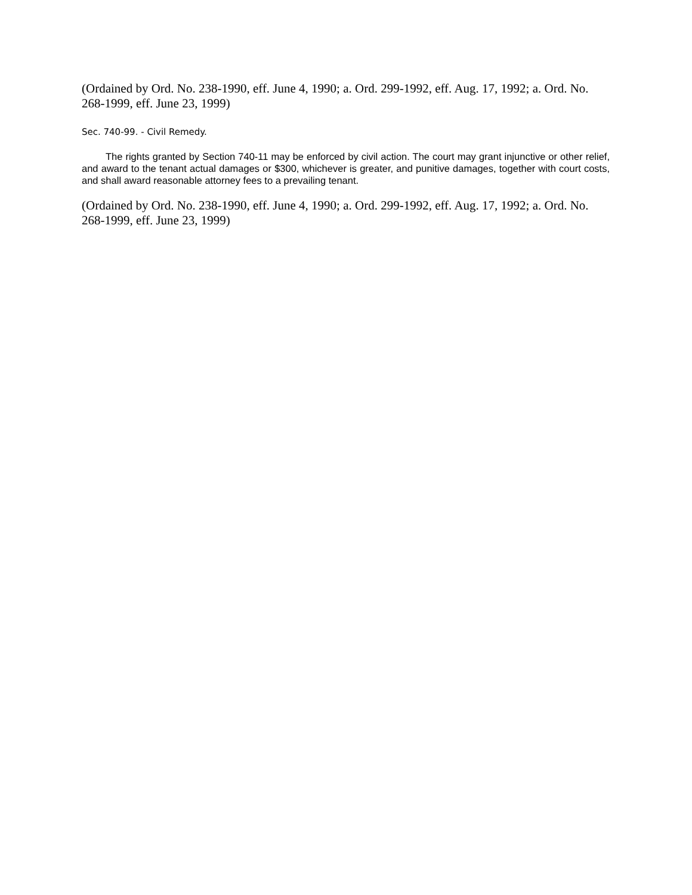(Ordained by Ord. No. 238-1990, eff. June 4, 1990; a. Ord. 299-1992, eff. Aug. 17, 1992; a. Ord. No. 268-1999, eff. June 23, 1999)
Sec. 740-99. - Civil Remedy.
The rights granted by Section 740-11 may be enforced by civil action. The court may grant injunctive or other relief, and award to the tenant actual damages or $300, whichever is greater, and punitive damages, together with court costs, and shall award reasonable attorney fees to a prevailing tenant.
(Ordained by Ord. No. 238-1990, eff. June 4, 1990; a. Ord. 299-1992, eff. Aug. 17, 1992; a. Ord. No. 268-1999, eff. June 23, 1999)